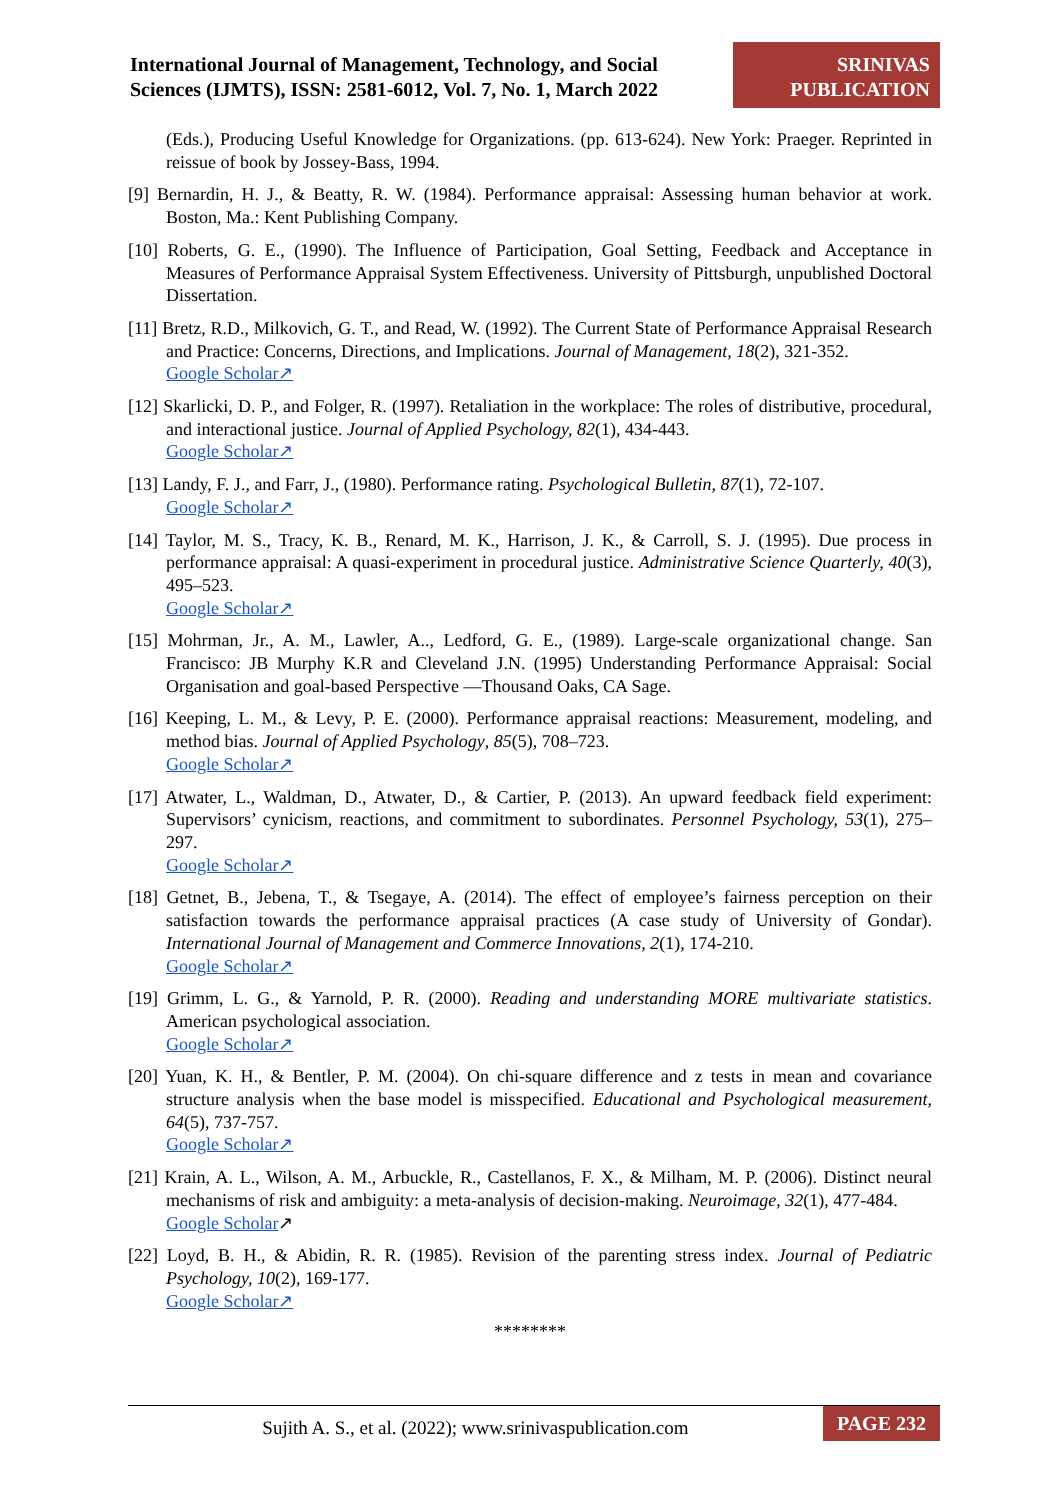International Journal of Management, Technology, and Social Sciences (IJMTS), ISSN: 2581-6012, Vol. 7, No. 1, March 2022
SRINIVAS PUBLICATION
(Eds.), Producing Useful Knowledge for Organizations. (pp. 613-624). New York: Praeger. Reprinted in reissue of book by Jossey-Bass, 1994.
[9] Bernardin, H. J., & Beatty, R. W. (1984). Performance appraisal: Assessing human behavior at work. Boston, Ma.: Kent Publishing Company.
[10] Roberts, G. E., (1990). The Influence of Participation, Goal Setting, Feedback and Acceptance in Measures of Performance Appraisal System Effectiveness. University of Pittsburgh, unpublished Doctoral Dissertation.
[11] Bretz, R.D., Milkovich, G. T., and Read, W. (1992). The Current State of Performance Appraisal Research and Practice: Concerns, Directions, and Implications. Journal of Management, 18(2), 321-352.
Google Scholar↗
[12] Skarlicki, D. P., and Folger, R. (1997). Retaliation in the workplace: The roles of distributive, procedural, and interactional justice. Journal of Applied Psychology, 82(1), 434-443.
Google Scholar↗
[13] Landy, F. J., and Farr, J., (1980). Performance rating. Psychological Bulletin, 87(1), 72-107.
Google Scholar↗
[14] Taylor, M. S., Tracy, K. B., Renard, M. K., Harrison, J. K., & Carroll, S. J. (1995). Due process in performance appraisal: A quasi-experiment in procedural justice. Administrative Science Quarterly, 40(3), 495–523.
Google Scholar↗
[15] Mohrman, Jr., A. M., Lawler, A.., Ledford, G. E., (1989). Large-scale organizational change. San Francisco: JB Murphy K.R and Cleveland J.N. (1995) Understanding Performance Appraisal: Social Organisation and goal-based Perspective ―Thousand Oaks, CA Sage.
[16] Keeping, L. M., & Levy, P. E. (2000). Performance appraisal reactions: Measurement, modeling, and method bias. Journal of Applied Psychology, 85(5), 708–723.
Google Scholar↗
[17] Atwater, L., Waldman, D., Atwater, D., & Cartier, P. (2013). An upward feedback field experiment: Supervisors’ cynicism, reactions, and commitment to subordinates. Personnel Psychology, 53(1), 275–297.
Google Scholar↗
[18] Getnet, B., Jebena, T., & Tsegaye, A. (2014). The effect of employee’s fairness perception on their satisfaction towards the performance appraisal practices (A case study of University of Gondar). International Journal of Management and Commerce Innovations, 2(1), 174-210.
Google Scholar↗
[19] Grimm, L. G., & Yarnold, P. R. (2000). Reading and understanding MORE multivariate statistics. American psychological association.
Google Scholar↗
[20] Yuan, K. H., & Bentler, P. M. (2004). On chi-square difference and z tests in mean and covariance structure analysis when the base model is misspecified. Educational and Psychological measurement, 64(5), 737-757.
Google Scholar↗
[21] Krain, A. L., Wilson, A. M., Arbuckle, R., Castellanos, F. X., & Milham, M. P. (2006). Distinct neural mechanisms of risk and ambiguity: a meta-analysis of decision-making. Neuroimage, 32(1), 477-484.
Google Scholar↗
[22] Loyd, B. H., & Abidin, R. R. (1985). Revision of the parenting stress index. Journal of Pediatric Psychology, 10(2), 169-177.
Google Scholar↗
********
Sujith A. S., et al. (2022); www.srinivaspublication.com
PAGE 232